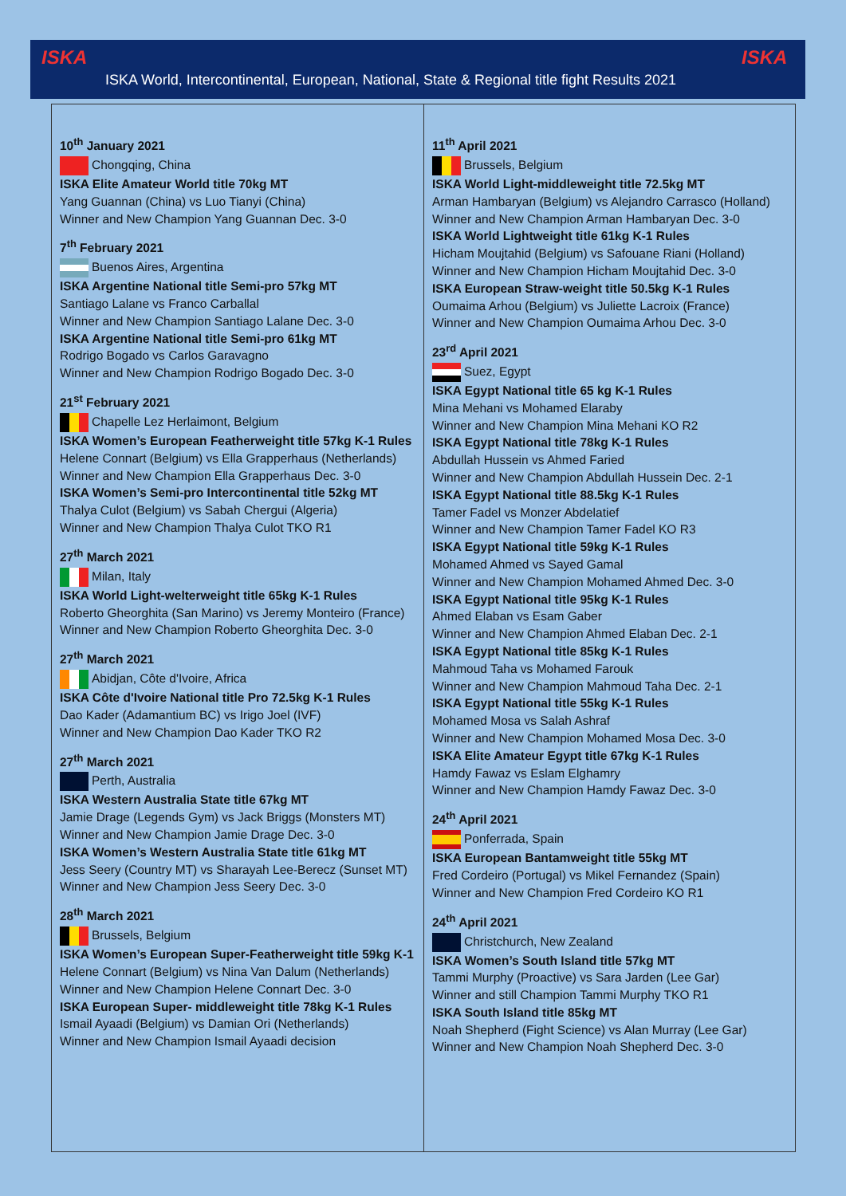ISKA
ISKA World, Intercontinental, European, National, State & Regional title fight Results 2021
ISKA
10<sup>th</sup> January 2021
Chongqing, China
ISKA Elite Amateur World title 70kg MT
Yang Guannan (China) vs Luo Tianyi (China)
Winner and New Champion Yang Guannan Dec. 3-0
7<sup>th</sup> February 2021
Buenos Aires, Argentina
ISKA Argentine National title Semi-pro 57kg MT
Santiago Lalane vs Franco Carballal
Winner and New Champion Santiago Lalane Dec. 3-0
ISKA Argentine National title Semi-pro 61kg MT
Rodrigo Bogado vs Carlos Garavagno
Winner and New Champion Rodrigo Bogado Dec. 3-0
21<sup>st</sup> February 2021
Chapelle Lez Herlaimont, Belgium
ISKA Women’s European Featherweight title 57kg K-1 Rules
Helene Connart (Belgium) vs Ella Grapperhaus (Netherlands)
Winner and New Champion Ella Grapperhaus Dec. 3-0
ISKA Women’s Semi-pro Intercontinental title 52kg MT
Thalya Culot (Belgium) vs Sabah Chergui (Algeria)
Winner and New Champion Thalya Culot TKO R1
27<sup>th</sup> March 2021
Milan, Italy
ISKA World Light-welterweight title 65kg K-1 Rules
Roberto Gheorghita (San Marino) vs Jeremy Monteiro (France)
Winner and New Champion Roberto Gheorghita Dec. 3-0
27<sup>th</sup> March 2021
Abidjan, Côte d'Ivoire, Africa
ISKA Côte d'Ivoire National title Pro 72.5kg K-1 Rules
Dao Kader (Adamantium BC) vs Irigo Joel (IVF)
Winner and New Champion Dao Kader TKO R2
27<sup>th</sup> March 2021
Perth, Australia
ISKA Western Australia State title 67kg MT
Jamie Drage (Legends Gym) vs Jack Briggs (Monsters MT)
Winner and New Champion Jamie Drage Dec. 3-0
ISKA Women’s Western Australia State title 61kg MT
Jess Seery (Country MT) vs Sharayah Lee-Berecz (Sunset MT)
Winner and New Champion Jess Seery Dec. 3-0
28<sup>th</sup> March 2021
Brussels, Belgium
ISKA Women’s European Super-Featherweight title 59kg K-1
Helene Connart (Belgium) vs Nina Van Dalum (Netherlands)
Winner and New Champion Helene Connart Dec. 3-0
ISKA European Super- middleweight title 78kg K-1 Rules
Ismail Ayaadi (Belgium) vs Damian Ori (Netherlands)
Winner and New Champion Ismail Ayaadi decision
11<sup>th</sup> April 2021
Brussels, Belgium
ISKA World Light-middleweight title 72.5kg MT
Arman Hambaryan (Belgium) vs Alejandro Carrasco (Holland)
Winner and New Champion Arman Hambaryan Dec. 3-0
ISKA World Lightweight title 61kg K-1 Rules
Hicham Moujtahid (Belgium) vs Safouane Riani (Holland)
Winner and New Champion Hicham Moujtahid Dec. 3-0
ISKA European Straw-weight title 50.5kg K-1 Rules
Oumaima Arhou (Belgium) vs Juliette Lacroix (France)
Winner and New Champion Oumaima Arhou Dec. 3-0
23<sup>rd</sup> April 2021
Suez, Egypt
ISKA Egypt National title 65 kg K-1 Rules
Mina Mehani vs Mohamed Elaraby
Winner and New Champion Mina Mehani KO R2
ISKA Egypt National title 78kg K-1 Rules
Abdullah Hussein vs Ahmed Faried
Winner and New Champion Abdullah Hussein Dec. 2-1
ISKA Egypt National title 88.5kg K-1 Rules
Tamer Fadel vs Monzer Abdelatief
Winner and New Champion Tamer Fadel KO R3
ISKA Egypt National title 59kg K-1 Rules
Mohamed Ahmed vs Sayed Gamal
Winner and New Champion Mohamed Ahmed Dec. 3-0
ISKA Egypt National title 95kg K-1 Rules
Ahmed Elaban vs Esam Gaber
Winner and New Champion Ahmed Elaban Dec. 2-1
ISKA Egypt National title 85kg K-1 Rules
Mahmoud Taha vs Mohamed Farouk
Winner and New Champion Mahmoud Taha Dec. 2-1
ISKA Egypt National title 55kg K-1 Rules
Mohamed Mosa vs Salah Ashraf
Winner and New Champion Mohamed Mosa Dec. 3-0
ISKA Elite Amateur Egypt title 67kg K-1 Rules
Hamdy Fawaz vs Eslam Elghamry
Winner and New Champion Hamdy Fawaz Dec. 3-0
24<sup>th</sup> April 2021
Ponferrada, Spain
ISKA European Bantamweight title 55kg MT
Fred Cordeiro (Portugal) vs Mikel Fernandez (Spain)
Winner and New Champion Fred Cordeiro KO R1
24<sup>th</sup> April 2021
Christchurch, New Zealand
ISKA Women’s South Island title 57kg MT
Tammi Murphy (Proactive) vs Sara Jarden (Lee Gar)
Winner and still Champion Tammi Murphy TKO R1
ISKA South Island title 85kg MT
Noah Shepherd (Fight Science) vs Alan Murray (Lee Gar)
Winner and New Champion Noah Shepherd Dec. 3-0